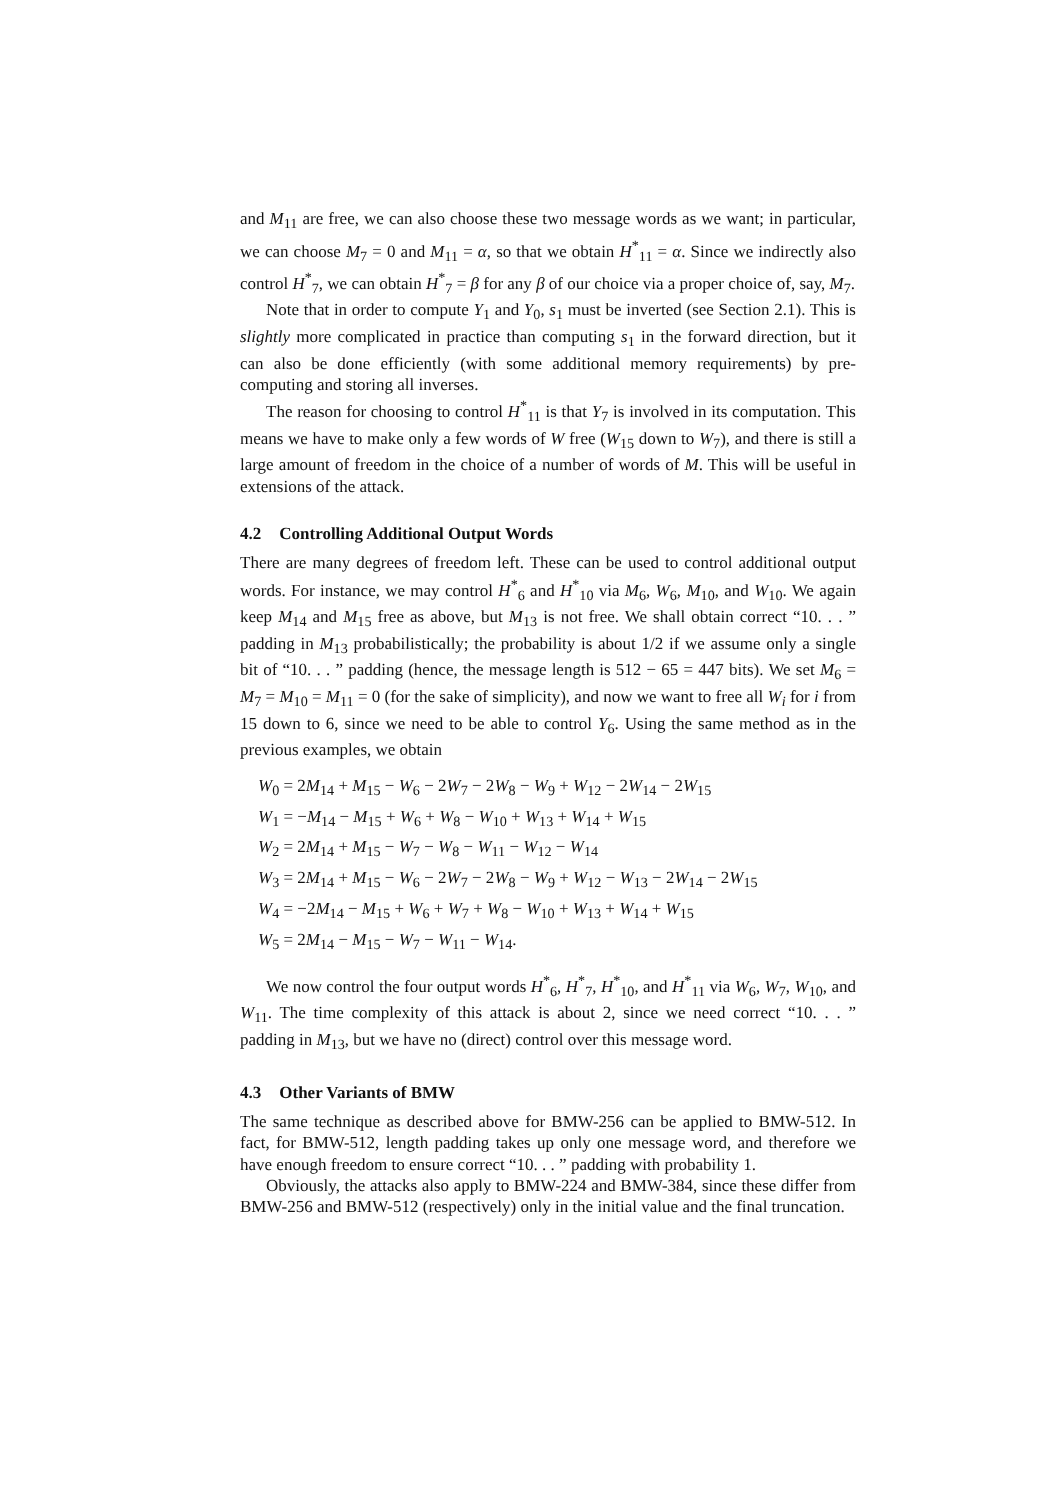and M<sub>11</sub> are free, we can also choose these two message words as we want; in particular, we can choose M<sub>7</sub> = 0 and M<sub>11</sub> = α, so that we obtain H<sup>*</sup><sub>11</sub> = α. Since we indirectly also control H<sup>*</sup><sub>7</sub>, we can obtain H<sup>*</sup><sub>7</sub> = β for any β of our choice via a proper choice of, say, M<sub>7</sub>.
Note that in order to compute Y<sub>1</sub> and Y<sub>0</sub>, s<sub>1</sub> must be inverted (see Section 2.1). This is slightly more complicated in practice than computing s<sub>1</sub> in the forward direction, but it can also be done efficiently (with some additional memory requirements) by pre-computing and storing all inverses.
The reason for choosing to control H<sup>*</sup><sub>11</sub> is that Y<sub>7</sub> is involved in its computation. This means we have to make only a few words of W free (W<sub>15</sub> down to W<sub>7</sub>), and there is still a large amount of freedom in the choice of a number of words of M. This will be useful in extensions of the attack.
4.2 Controlling Additional Output Words
There are many degrees of freedom left. These can be used to control additional output words. For instance, we may control H<sup>*</sup><sub>6</sub> and H<sup>*</sup><sub>10</sub> via M<sub>6</sub>, W<sub>6</sub>, M<sub>10</sub>, and W<sub>10</sub>. We again keep M<sub>14</sub> and M<sub>15</sub> free as above, but M<sub>13</sub> is not free. We shall obtain correct “10. . . ” padding in M<sub>13</sub> probabilistically; the probability is about 1/2 if we assume only a single bit of “10. . . ” padding (hence, the message length is 512 − 65 = 447 bits). We set M<sub>6</sub> = M<sub>7</sub> = M<sub>10</sub> = M<sub>11</sub> = 0 (for the sake of simplicity), and now we want to free all W<sub>i</sub> for i from 15 down to 6, since we need to be able to control Y<sub>6</sub>. Using the same method as in the previous examples, we obtain
W<sub>0</sub> = 2M<sub>14</sub> + M<sub>15</sub> − W<sub>6</sub> − 2W<sub>7</sub> − 2W<sub>8</sub> − W<sub>9</sub> + W<sub>12</sub> − 2W<sub>14</sub> − 2W<sub>15</sub>
W<sub>1</sub> = −M<sub>14</sub> − M<sub>15</sub> + W<sub>6</sub> + W<sub>8</sub> − W<sub>10</sub> + W<sub>13</sub> + W<sub>14</sub> + W<sub>15</sub>
W<sub>2</sub> = 2M<sub>14</sub> + M<sub>15</sub> − W<sub>7</sub> − W<sub>8</sub> − W<sub>11</sub> − W<sub>12</sub> − W<sub>14</sub>
W<sub>3</sub> = 2M<sub>14</sub> + M<sub>15</sub> − W<sub>6</sub> − 2W<sub>7</sub> − 2W<sub>8</sub> − W<sub>9</sub> + W<sub>12</sub> − W<sub>13</sub> − 2W<sub>14</sub> − 2W<sub>15</sub>
W<sub>4</sub> = −2M<sub>14</sub> − M<sub>15</sub> + W<sub>6</sub> + W<sub>7</sub> + W<sub>8</sub> − W<sub>10</sub> + W<sub>13</sub> + W<sub>14</sub> + W<sub>15</sub>
W<sub>5</sub> = 2M<sub>14</sub> − M<sub>15</sub> − W<sub>7</sub> − W<sub>11</sub> − W<sub>14</sub>.
We now control the four output words H<sup>*</sup><sub>6</sub>, H<sup>*</sup><sub>7</sub>, H<sup>*</sup><sub>10</sub>, and H<sup>*</sup><sub>11</sub> via W<sub>6</sub>, W<sub>7</sub>, W<sub>10</sub>, and W<sub>11</sub>. The time complexity of this attack is about 2, since we need correct “10. . . ” padding in M<sub>13</sub>, but we have no (direct) control over this message word.
4.3 Other Variants of BMW
The same technique as described above for BMW-256 can be applied to BMW-512. In fact, for BMW-512, length padding takes up only one message word, and therefore we have enough freedom to ensure correct “10. . . ” padding with probability 1.
Obviously, the attacks also apply to BMW-224 and BMW-384, since these differ from BMW-256 and BMW-512 (respectively) only in the initial value and the final truncation.